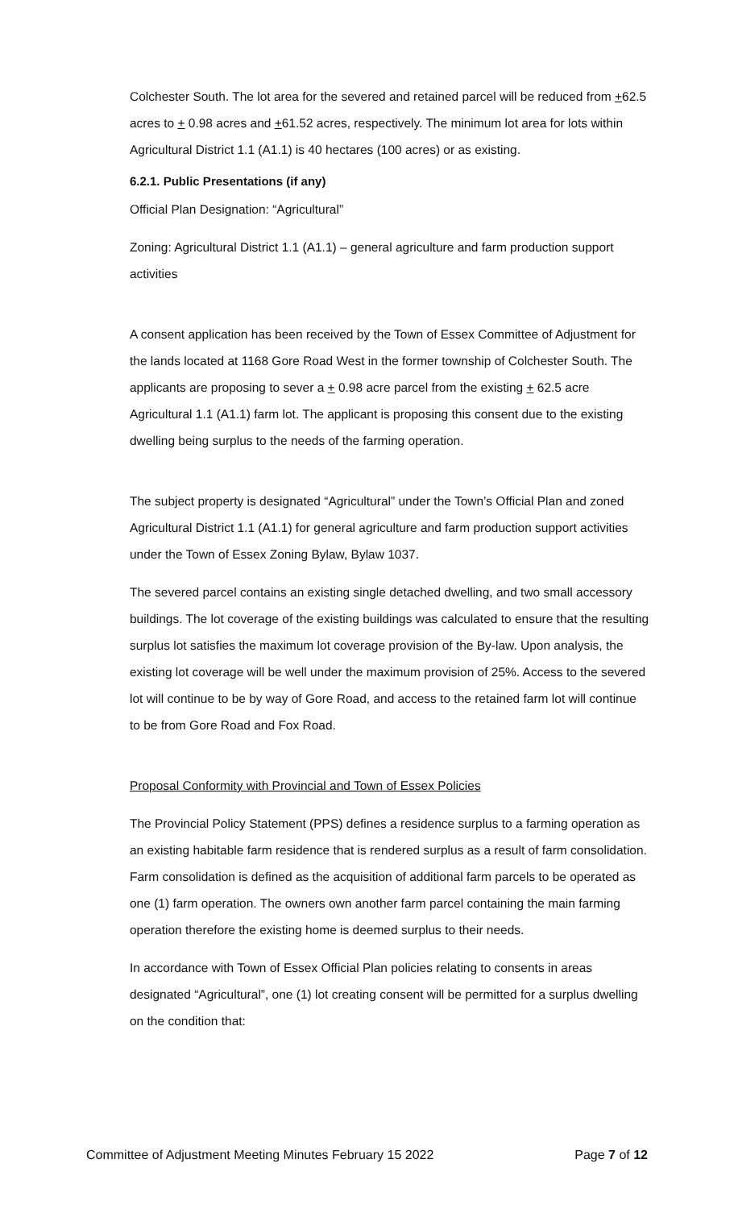Colchester South. The lot area for the severed and retained parcel will be reduced from +62.5 acres to + 0.98 acres and +61.52 acres, respectively. The minimum lot area for lots within Agricultural District 1.1 (A1.1) is 40 hectares (100 acres) or as existing.
6.2.1. Public Presentations (if any)
Official Plan Designation: “Agricultural”
Zoning: Agricultural District 1.1 (A1.1) – general agriculture and farm production support activities
A consent application has been received by the Town of Essex Committee of Adjustment for the lands located at 1168 Gore Road West in the former township of Colchester South. The applicants are proposing to sever a + 0.98 acre parcel from the existing + 62.5 acre Agricultural 1.1 (A1.1) farm lot. The applicant is proposing this consent due to the existing dwelling being surplus to the needs of the farming operation.
The subject property is designated “Agricultural” under the Town’s Official Plan and zoned Agricultural District 1.1 (A1.1) for general agriculture and farm production support activities under the Town of Essex Zoning Bylaw, Bylaw 1037.
The severed parcel contains an existing single detached dwelling, and two small accessory buildings. The lot coverage of the existing buildings was calculated to ensure that the resulting surplus lot satisfies the maximum lot coverage provision of the By-law. Upon analysis, the existing lot coverage will be well under the maximum provision of 25%. Access to the severed lot will continue to be by way of Gore Road, and access to the retained farm lot will continue to be from Gore Road and Fox Road.
Proposal Conformity with Provincial and Town of Essex Policies
The Provincial Policy Statement (PPS) defines a residence surplus to a farming operation as an existing habitable farm residence that is rendered surplus as a result of farm consolidation. Farm consolidation is defined as the acquisition of additional farm parcels to be operated as one (1) farm operation. The owners own another farm parcel containing the main farming operation therefore the existing home is deemed surplus to their needs.
In accordance with Town of Essex Official Plan policies relating to consents in areas designated “Agricultural”, one (1) lot creating consent will be permitted for a surplus dwelling on the condition that:
Committee of Adjustment Meeting Minutes February 15 2022 Page 7 of 12